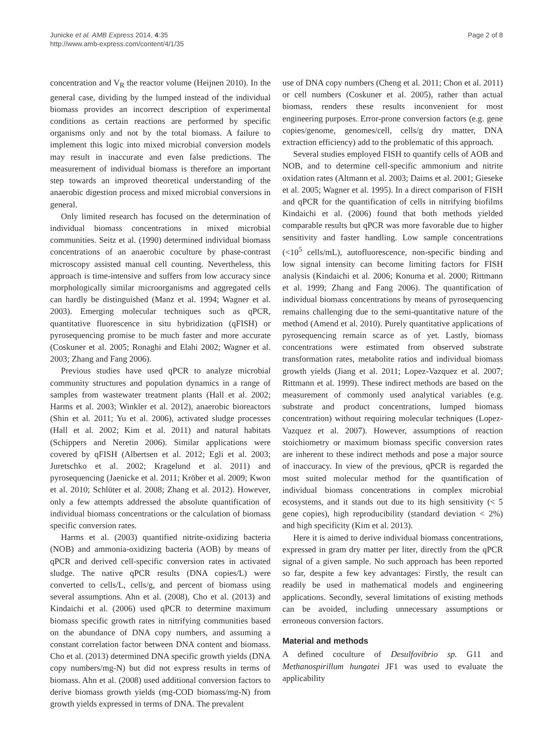Junicke et al. AMB Express 2014, 4:35
http://www.amb-express.com/content/4/1/35
Page 2 of 8
concentration and V<sub>R</sub> the reactor volume (Heijnen 2010). In the general case, dividing by the lumped instead of the individual biomass provides an incorrect description of experimental conditions as certain reactions are performed by specific organisms only and not by the total biomass. A failure to implement this logic into mixed microbial conversion models may result in inaccurate and even false predictions. The measurement of individual biomass is therefore an important step towards an improved theoretical understanding of the anaerobic digestion process and mixed microbial conversions in general.
Only limited research has focused on the determination of individual biomass concentrations in mixed microbial communities. Seitz et al. (1990) determined individual biomass concentrations of an anaerobic coculture by phase-contrast microscopy assisted manual cell counting. Nevertheless, this approach is time-intensive and suffers from low accuracy since morphologically similar microorganisms and aggregated cells can hardly be distinguished (Manz et al. 1994; Wagner et al. 2003). Emerging molecular techniques such as qPCR, quantitative fluorescence in situ hybridization (qFISH) or pyrosequencing promise to be much faster and more accurate (Coskuner et al. 2005; Ronaghi and Elahi 2002; Wagner et al. 2003; Zhang and Fang 2006).
Previous studies have used qPCR to analyze microbial community structures and population dynamics in a range of samples from wastewater treatment plants (Hall et al. 2002; Harms et al. 2003; Winkler et al. 2012), anaerobic bioreactors (Shin et al. 2011; Yu et al. 2006), activated sludge processes (Hall et al. 2002; Kim et al. 2011) and natural habitats (Schippers and Neretin 2006). Similar applications were covered by qFISH (Albertsen et al. 2012; Egli et al. 2003; Juretschko et al. 2002; Kragelund et al. 2011) and pyrosequencing (Jaenicke et al. 2011; Kröber et al. 2009; Kwon et al. 2010; Schlüter et al. 2008; Zhang et al. 2012). However, only a few attempts addressed the absolute quantification of individual biomass concentrations or the calculation of biomass specific conversion rates.
Harms et al. (2003) quantified nitrite-oxidizing bacteria (NOB) and ammonia-oxidizing bacteria (AOB) by means of qPCR and derived cell-specific conversion rates in activated sludge. The native qPCR results (DNA copies/L) were converted to cells/L, cells/g, and percent of biomass using several assumptions. Ahn et al. (2008), Cho et al. (2013) and Kindaichi et al. (2006) used qPCR to determine maximum biomass specific growth rates in nitrifying communities based on the abundance of DNA copy numbers, and assuming a constant correlation factor between DNA content and biomass. Cho et al. (2013) determined DNA specific growth yields (DNA copy numbers/mg-N) but did not express results in terms of biomass. Ahn et al. (2008) used additional conversion factors to derive biomass growth yields (mg-COD biomass/mg-N) from growth yields expressed in terms of DNA. The prevalent
use of DNA copy numbers (Cheng et al. 2011; Chon et al. 2011) or cell numbers (Coskuner et al. 2005), rather than actual biomass, renders these results inconvenient for most engineering purposes. Error-prone conversion factors (e.g. gene copies/genome, genomes/cell, cells/g dry matter, DNA extraction efficiency) add to the problematic of this approach.
Several studies employed FISH to quantify cells of AOB and NOB, and to determine cell-specific ammonium and nitrite oxidation rates (Altmann et al. 2003; Daims et al. 2001; Gieseke et al. 2005; Wagner et al. 1995). In a direct comparison of FISH and qPCR for the quantification of cells in nitrifying biofilms Kindaichi et al. (2006) found that both methods yielded comparable results but qPCR was more favorable due to higher sensitivity and faster handling. Low sample concentrations (<10<sup>5</sup> cells/mL), autofluorescence, non-specific binding and low signal intensity can become limiting factors for FISH analysis (Kindaichi et al. 2006; Konuma et al. 2000; Rittmann et al. 1999; Zhang and Fang 2006). The quantification of individual biomass concentrations by means of pyrosequencing remains challenging due to the semi-quantitative nature of the method (Amend et al. 2010). Purely quantitative applications of pyrosequencing remain scarce as of yet. Lastly, biomass concentrations were estimated from observed substrate transformation rates, metabolite ratios and individual biomass growth yields (Jiang et al. 2011; Lopez-Vazquez et al. 2007; Rittmann et al. 1999). These indirect methods are based on the measurement of commonly used analytical variables (e.g. substrate and product concentrations, lumped biomass concentration) without requiring molecular techniques (Lopez-Vazquez et al. 2007). However, assumptions of reaction stoichiometry or maximum biomass specific conversion rates are inherent to these indirect methods and pose a major source of inaccuracy. In view of the previous, qPCR is regarded the most suited molecular method for the quantification of individual biomass concentrations in complex microbial ecosystems, and it stands out due to its high sensitivity (< 5 gene copies), high reproducibility (standard deviation < 2%) and high specificity (Kim et al. 2013).
Here it is aimed to derive individual biomass concentrations, expressed in gram dry matter per liter, directly from the qPCR signal of a given sample. No such approach has been reported so far, despite a few key advantages: Firstly, the result can readily be used in mathematical models and engineering applications. Secondly, several limitations of existing methods can be avoided, including unnecessary assumptions or erroneous conversion factors.
Material and methods
A defined coculture of Desulfovibrio sp. G11 and Methanospirillum hungatei JF1 was used to evaluate the applicability